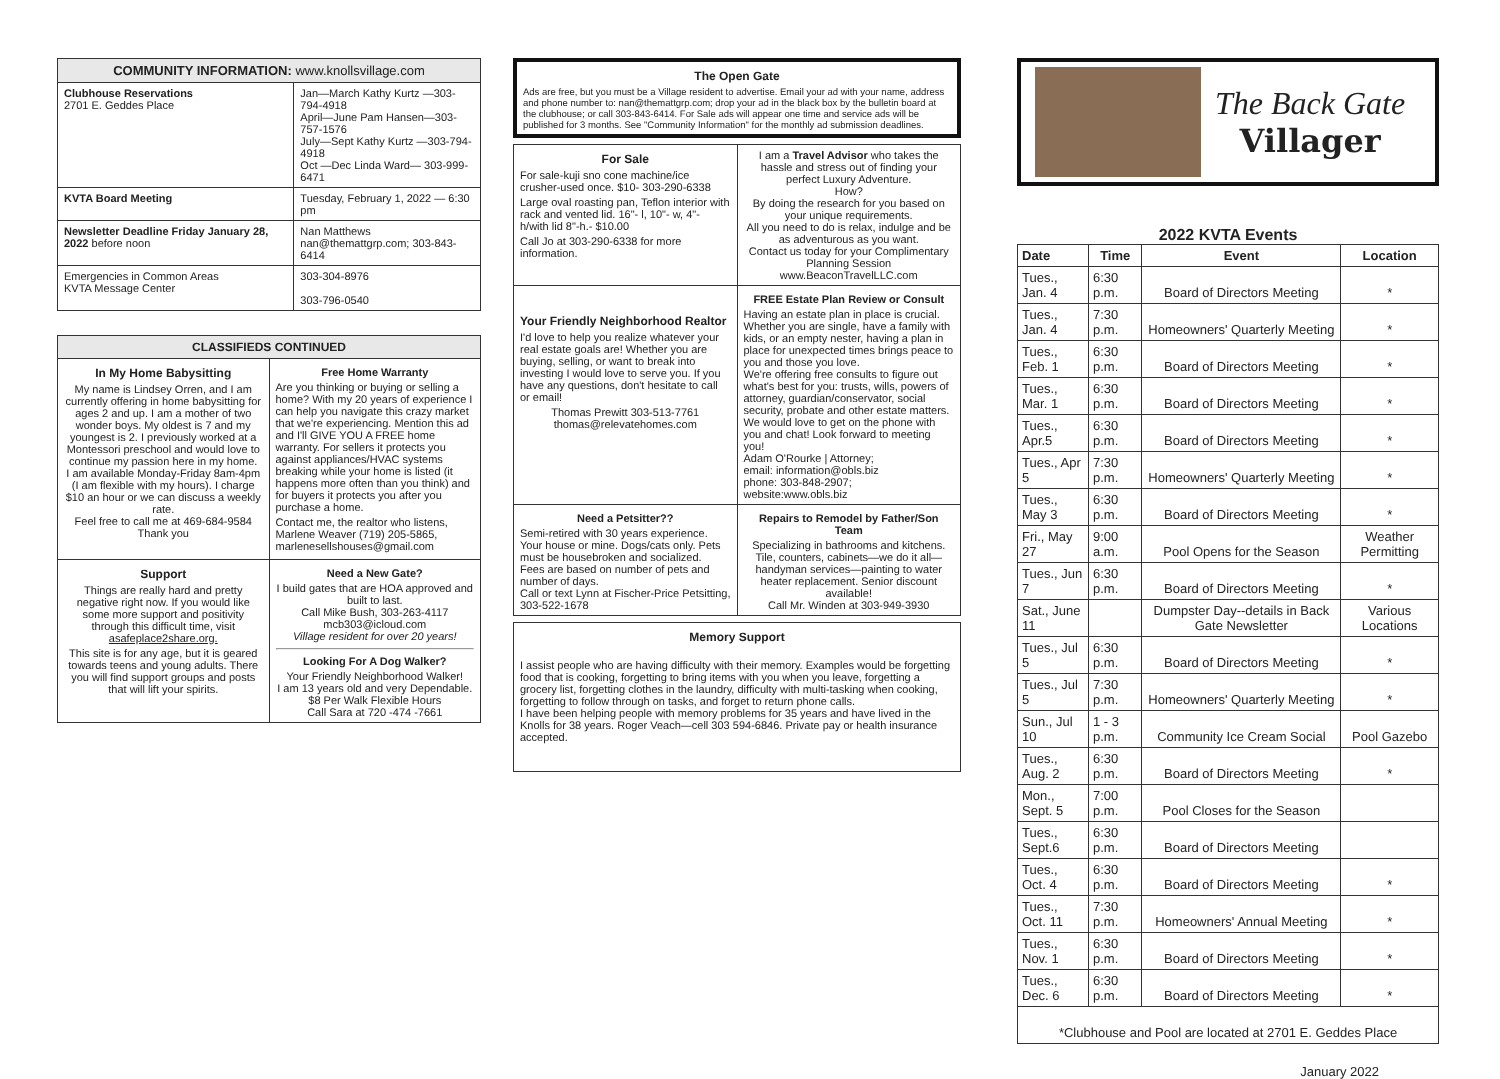| COMMUNITY INFORMATION: www.knollsvillage.com | |
| Clubhouse Reservations 2701 E. Geddes Place | Jan—March Kathy Kurtz —303-794-4918 April—June Pam Hansen—303-757-1576 July—Sept Kathy Kurtz —303-794-4918 Oct —Dec Linda Ward— 303-999-6471 |
| KVTA Board Meeting | Tuesday, February 1, 2022 — 6:30 pm |
| Newsletter Deadline Friday January 28, 2022 before noon | Nan Matthews nan@themattgrp.com; 303-843-6414 |
| Emergencies in Common Areas KVTA Message Center | 303-304-8976 303-796-0540 |
| CLASSIFIEDS CONTINUED | |
| In My Home Babysitting My name is Lindsey Orren, and I am currently offering in home babysitting for ages 2 and up. I am a mother of two wonder boys. My oldest is 7 and my youngest is 2. I previously worked at a Montessori preschool and would love to continue my passion here in my home. I am available Monday-Friday 8am-4pm (I am flexible with my hours). I charge $10 an hour or we can discuss a weekly rate. Feel free to call me at 469-684-9584 Thank you | Free Home Warranty Are you thinking or buying or selling a home? With my 20 years of experience I can help you navigate this crazy market that we're experiencing. Mention this ad and I'll GIVE YOU A FREE home warranty. For sellers it protects you against appliances/HVAC systems breaking while your home is listed (it happens more often than you think) and for buyers it protects you after you purchase a home. Contact me, the realtor who listens, Marlene Weaver (719) 205-5865, marlenesellshouses@gmail.com |
| Support Things are really hard and pretty negative right now. If you would like some more support and positivity through this difficult time, visit asafeplace2share.org. This site is for any age, but it is geared towards teens and young adults. There you will find support groups and posts that will lift your spirits. | Need a New Gate? I build gates that are HOA approved and built to last. Call Mike Bush, 303-263-4117 mcb303@icloud.com Village resident for over 20 years! Looking For A Dog Walker? Your Friendly Neighborhood Walker! I am 13 years old and very Dependable. $8 Per Walk Flexible Hours Call Sara at 720 -474 -7661 |
The Open Gate
Ads are free, but you must be a Village resident to advertise. Email your ad with your name, address and phone number to: nan@themattgrp.com; drop your ad in the black box by the bulletin board at the clubhouse; or call 303-843-6414. For Sale ads will appear one time and service ads will be published for 3 months. See "Community Information" for the monthly ad submission deadlines.
| For Sale For sale-kuji sno cone machine/ice crusher-used once. $10- 303-290-6338 Large oval roasting pan, Teflon interior with rack and vented lid. 16"- l, 10"- w, 4"- h/with lid 8"-h.- $10.00 Call Jo at 303-290-6338 for more information. | I am a Travel Advisor who takes the hassle and stress out of finding your perfect Luxury Adventure. How? By doing the research for you based on your unique requirements. All you need to do is relax, indulge and be as adventurous as you want. Contact us today for your Complimentary Planning Session www.BeaconTravelLLC.com |
| Your Friendly Neighborhood Realtor I'd love to help you realize whatever your real estate goals are! Whether you are buying, selling, or want to break into investing I would love to serve you. If you have any questions, don't hesitate to call or email! Thomas Prewitt 303-513-7761 thomas@relevatehomes.com | FREE Estate Plan Review or Consult Having an estate plan in place is crucial. Whether you are single, have a family with kids, or an empty nester, having a plan in place for unexpected times brings peace to you and those you love. We're offering free consults to figure out what's best for you: trusts, wills, powers of attorney, guardian/conservator, social security, probate and other estate matters. We would love to get on the phone with you and chat! Look forward to meeting you! Adam O'Rourke / Attorney; email: information@obls.biz phone: 303-848-2907; website:www.obls.biz |
| Need a Petsitter?? Semi-retired with 30 years experience. Your house or mine. Dogs/cats only. Pets must be housebroken and socialized. Fees are based on number of pets and number of days. Call or text Lynn at Fischer-Price Petsitting, 303-522-1678 | Repairs to Remodel by Father/Son Team Specializing in bathrooms and kitchens. Tile, counters, cabinets—we do it all—handyman services—painting to water heater replacement. Senior discount available! Call Mr. Winden at 303-949-3930 |
Memory Support
I assist people who are having difficulty with their memory. Examples would be forgetting food that is cooking, forgetting to bring items with you when you leave, forgetting a grocery list, forgetting clothes in the laundry, difficulty with multi-tasking when cooking, forgetting to follow through on tasks, and forget to return phone calls.
I have been helping people with memory problems for 35 years and have lived in the Knolls for 38 years. Roger Veach—cell 303 594-6846. Private pay or health insurance accepted.
The Back Gate
Villager
2022 KVTA Events
| Date | Time | Event | Location |
| --- | --- | --- | --- |
| Tues., Jan. 4 | 6:30 p.m. | Board of Directors Meeting | * |
| Tues., Jan. 4 | 7:30 p.m. | Homeowners' Quarterly Meeting | * |
| Tues., Feb. 1 | 6:30 p.m. | Board of Directors Meeting | * |
| Tues., Mar. 1 | 6:30 p.m. | Board of Directors Meeting | * |
| Tues., Apr.5 | 6:30 p.m. | Board of Directors Meeting | * |
| Tues., Apr 5 | 7:30 p.m. | Homeowners' Quarterly Meeting | * |
| Tues., May 3 | 6:30 p.m. | Board of Directors Meeting | * |
| Fri., May 27 | 9:00 a.m. | Pool Opens for the Season | Weather Permitting |
| Tues., Jun 7 | 6:30 p.m. | Board of Directors Meeting | * |
| Sat., June 11 | | Dumpster Day--details in Back Gate Newsletter | Various Locations |
| Tues., Jul 5 | 6:30 p.m. | Board of Directors Meeting | * |
| Tues., Jul 5 | 7:30 p.m. | Homeowners' Quarterly Meeting | * |
| Sun., Jul 10 | 1 - 3 p.m. | Community Ice Cream Social | Pool Gazebo |
| Tues., Aug. 2 | 6:30 p.m. | Board of Directors Meeting | * |
| Mon., Sept. 5 | 7:00 p.m. | Pool Closes for the Season | |
| Tues., Sept.6 | 6:30 p.m. | Board of Directors Meeting | |
| Tues., Oct. 4 | 6:30 p.m. | Board of Directors Meeting | * |
| Tues., Oct. 11 | 7:30 p.m. | Homeowners' Annual Meeting | * |
| Tues., Nov. 1 | 6:30 p.m. | Board of Directors Meeting | * |
| Tues., Dec. 6 | 6:30 p.m. | Board of Directors Meeting | * |
| *Clubhouse and Pool are located at 2701 E. Geddes Place | | | |
January 2022